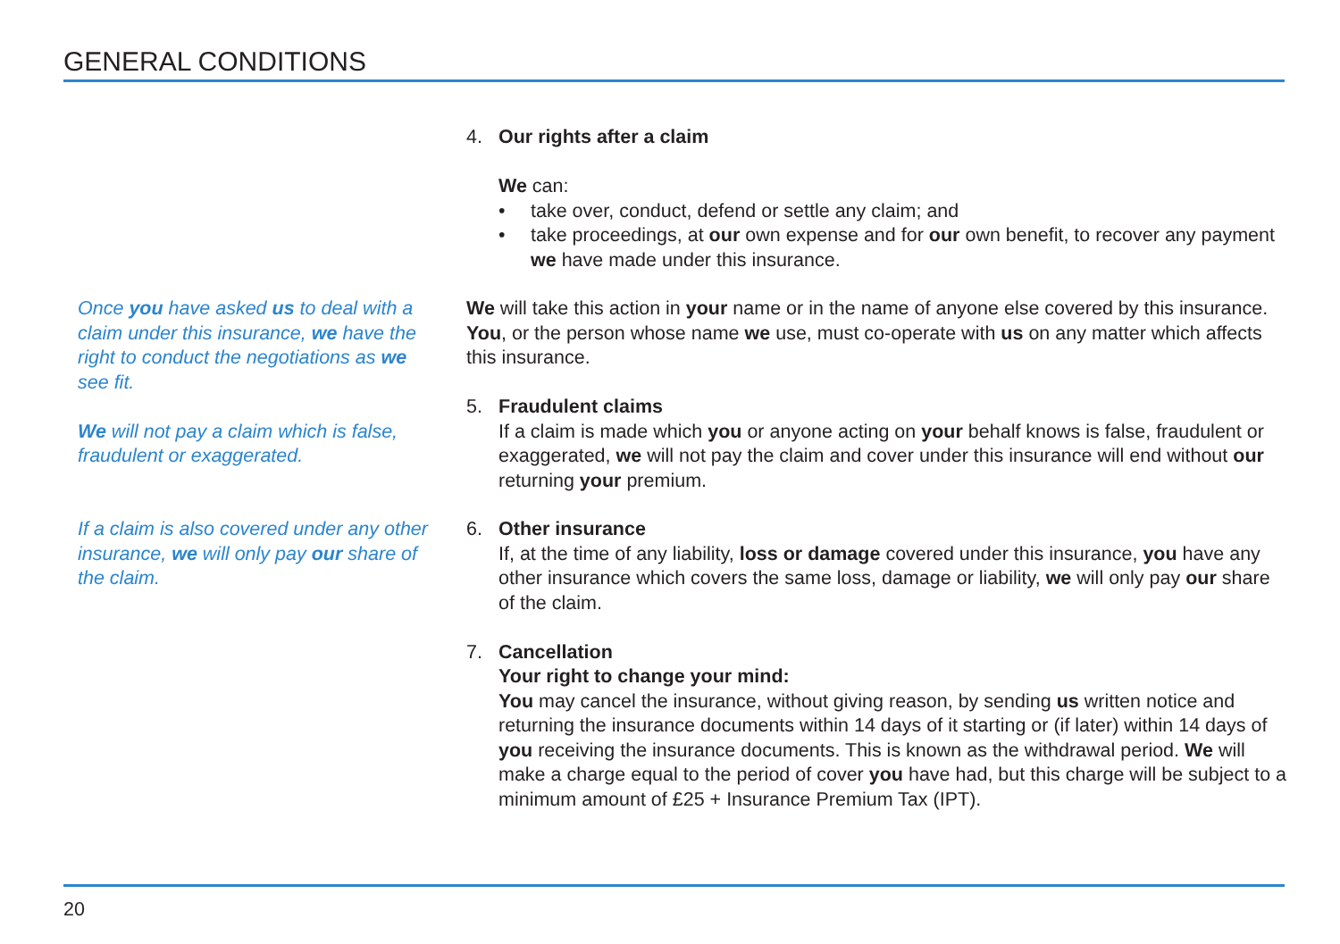GENERAL CONDITIONS
4. Our rights after a claim
We can:
• take over, conduct, defend or settle any claim; and
• take proceedings, at our own expense and for our own benefit, to recover any payment we have made under this insurance.
Once you have asked us to deal with a claim under this insurance, we have the right to conduct the negotiations as we see fit.
We will not pay a claim which is false, fraudulent or exaggerated.
We will take this action in your name or in the name of anyone else covered by this insurance. You, or the person whose name we use, must co-operate with us on any matter which affects this insurance.
5. Fraudulent claims
If a claim is made which you or anyone acting on your behalf knows is false, fraudulent or exaggerated, we will not pay the claim and cover under this insurance will end without our returning your premium.
If a claim is also covered under any other insurance, we will only pay our share of the claim.
6. Other insurance
If, at the time of any liability, loss or damage covered under this insurance, you have any other insurance which covers the same loss, damage or liability, we will only pay our share of the claim.
7. Cancellation
Your right to change your mind:
You may cancel the insurance, without giving reason, by sending us written notice and returning the insurance documents within 14 days of it starting or (if later) within 14 days of you receiving the insurance documents. This is known as the withdrawal period. We will make a charge equal to the period of cover you have had, but this charge will be subject to a minimum amount of £25 + Insurance Premium Tax (IPT).
20